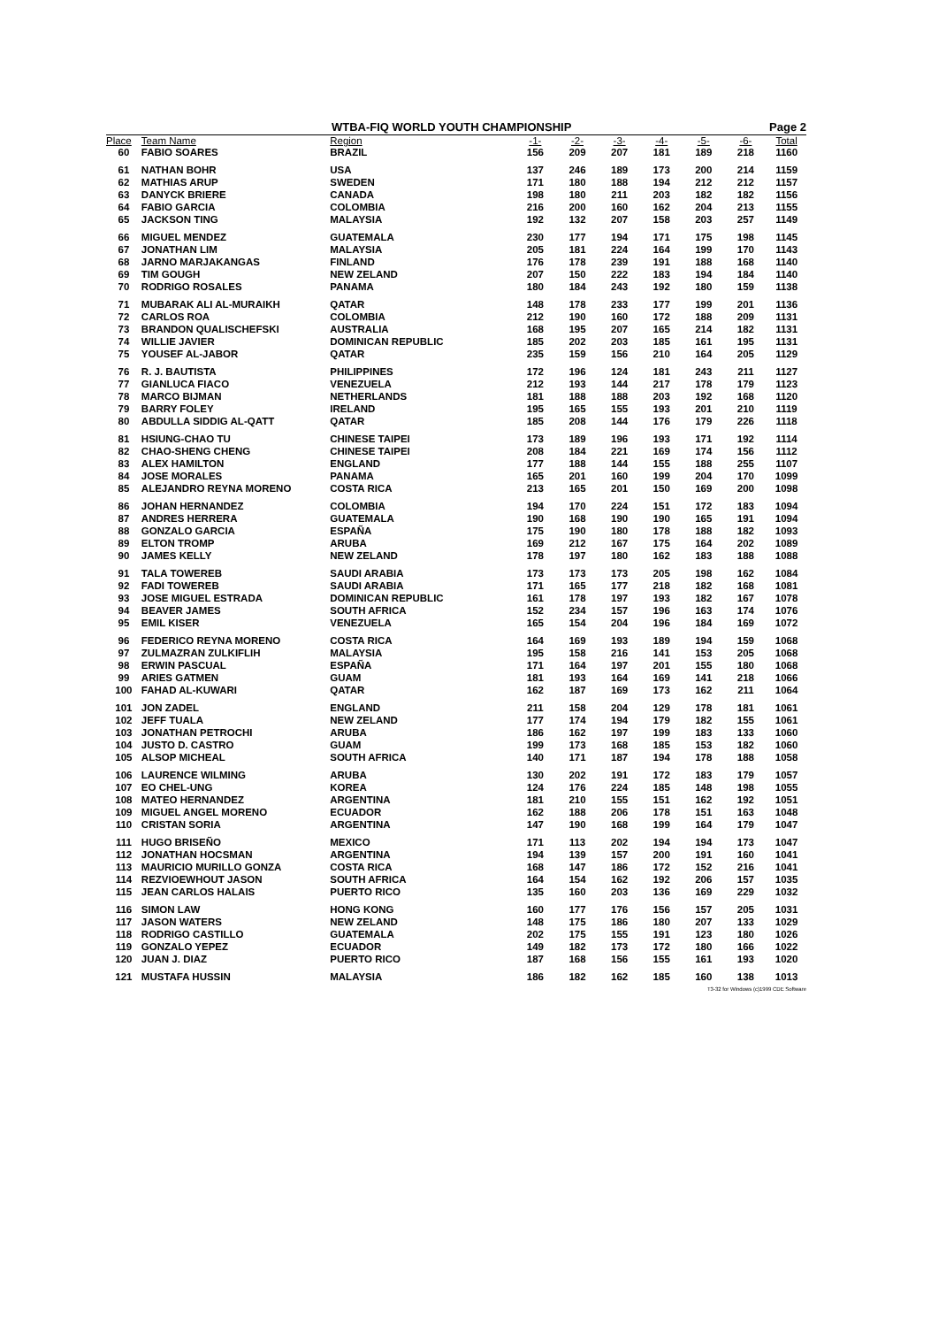WTBA-FIQ WORLD YOUTH CHAMPIONSHIP Page 2
| Place | Team Name | Region | -1- | -2- | -3- | -4- | -5- | -6- | Total |
| --- | --- | --- | --- | --- | --- | --- | --- | --- | --- |
| 60 | FABIO SOARES | BRAZIL | 156 | 209 | 207 | 181 | 189 | 218 | 1160 |
| 61 | NATHAN BOHR | USA | 137 | 246 | 189 | 173 | 200 | 214 | 1159 |
| 62 | MATHIAS ARUP | SWEDEN | 171 | 180 | 188 | 194 | 212 | 212 | 1157 |
| 63 | DANYCK BRIERE | CANADA | 198 | 180 | 211 | 203 | 182 | 182 | 1156 |
| 64 | FABIO GARCIA | COLOMBIA | 216 | 200 | 160 | 162 | 204 | 213 | 1155 |
| 65 | JACKSON TING | MALAYSIA | 192 | 132 | 207 | 158 | 203 | 257 | 1149 |
| 66 | MIGUEL MENDEZ | GUATEMALA | 230 | 177 | 194 | 171 | 175 | 198 | 1145 |
| 67 | JONATHAN LIM | MALAYSIA | 205 | 181 | 224 | 164 | 199 | 170 | 1143 |
| 68 | JARNO MARJAKANGAS | FINLAND | 176 | 178 | 239 | 191 | 188 | 168 | 1140 |
| 69 | TIM GOUGH | NEW ZELAND | 207 | 150 | 222 | 183 | 194 | 184 | 1140 |
| 70 | RODRIGO ROSALES | PANAMA | 180 | 184 | 243 | 192 | 180 | 159 | 1138 |
| 71 | MUBARAK ALI AL-MURAIKH | QATAR | 148 | 178 | 233 | 177 | 199 | 201 | 1136 |
| 72 | CARLOS ROA | COLOMBIA | 212 | 190 | 160 | 172 | 188 | 209 | 1131 |
| 73 | BRANDON QUALISCHEFSKI | AUSTRALIA | 168 | 195 | 207 | 165 | 214 | 182 | 1131 |
| 74 | WILLIE JAVIER | DOMINICAN REPUBLIC | 185 | 202 | 203 | 185 | 161 | 195 | 1131 |
| 75 | YOUSEF AL-JABOR | QATAR | 235 | 159 | 156 | 210 | 164 | 205 | 1129 |
| 76 | R. J. BAUTISTA | PHILIPPINES | 172 | 196 | 124 | 181 | 243 | 211 | 1127 |
| 77 | GIANLUCA FIACO | VENEZUELA | 212 | 193 | 144 | 217 | 178 | 179 | 1123 |
| 78 | MARCO BIJMAN | NETHERLANDS | 181 | 188 | 188 | 203 | 192 | 168 | 1120 |
| 79 | BARRY FOLEY | IRELAND | 195 | 165 | 155 | 193 | 201 | 210 | 1119 |
| 80 | ABDULLA SIDDIG AL-QATT | QATAR | 185 | 208 | 144 | 176 | 179 | 226 | 1118 |
| 81 | HSIUNG-CHAO TU | CHINESE TAIPEI | 173 | 189 | 196 | 193 | 171 | 192 | 1114 |
| 82 | CHAO-SHENG CHENG | CHINESE TAIPEI | 208 | 184 | 221 | 169 | 174 | 156 | 1112 |
| 83 | ALEX HAMILTON | ENGLAND | 177 | 188 | 144 | 155 | 188 | 255 | 1107 |
| 84 | JOSE MORALES | PANAMA | 165 | 201 | 160 | 199 | 204 | 170 | 1099 |
| 85 | ALEJANDRO REYNA MORENO | COSTA RICA | 213 | 165 | 201 | 150 | 169 | 200 | 1098 |
| 86 | JOHAN HERNANDEZ | COLOMBIA | 194 | 170 | 224 | 151 | 172 | 183 | 1094 |
| 87 | ANDRES HERRERA | GUATEMALA | 190 | 168 | 190 | 190 | 165 | 191 | 1094 |
| 88 | GONZALO GARCIA | ESPAÑA | 175 | 190 | 180 | 178 | 188 | 182 | 1093 |
| 89 | ELTON TROMP | ARUBA | 169 | 212 | 167 | 175 | 164 | 202 | 1089 |
| 90 | JAMES KELLY | NEW ZELAND | 178 | 197 | 180 | 162 | 183 | 188 | 1088 |
| 91 | TALA TOWEREB | SAUDI ARABIA | 173 | 173 | 173 | 205 | 198 | 162 | 1084 |
| 92 | FADI TOWEREB | SAUDI ARABIA | 171 | 165 | 177 | 218 | 182 | 168 | 1081 |
| 93 | JOSE MIGUEL ESTRADA | DOMINICAN REPUBLIC | 161 | 178 | 197 | 193 | 182 | 167 | 1078 |
| 94 | BEAVER JAMES | SOUTH AFRICA | 152 | 234 | 157 | 196 | 163 | 174 | 1076 |
| 95 | EMIL KISER | VENEZUELA | 165 | 154 | 204 | 196 | 184 | 169 | 1072 |
| 96 | FEDERICO REYNA MORENO | COSTA RICA | 164 | 169 | 193 | 189 | 194 | 159 | 1068 |
| 97 | ZULMAZRAN ZULKIFLIH | MALAYSIA | 195 | 158 | 216 | 141 | 153 | 205 | 1068 |
| 98 | ERWIN PASCUAL | ESPAÑA | 171 | 164 | 197 | 201 | 155 | 180 | 1068 |
| 99 | ARIES GATMEN | GUAM | 181 | 193 | 164 | 169 | 141 | 218 | 1066 |
| 100 | FAHAD AL-KUWARI | QATAR | 162 | 187 | 169 | 173 | 162 | 211 | 1064 |
| 101 | JON ZADEL | ENGLAND | 211 | 158 | 204 | 129 | 178 | 181 | 1061 |
| 102 | JEFF TUALA | NEW ZELAND | 177 | 174 | 194 | 179 | 182 | 155 | 1061 |
| 103 | JONATHAN PETROCHI | ARUBA | 186 | 162 | 197 | 199 | 183 | 133 | 1060 |
| 104 | JUSTO D. CASTRO | GUAM | 199 | 173 | 168 | 185 | 153 | 182 | 1060 |
| 105 | ALSOP MICHEAL | SOUTH AFRICA | 140 | 171 | 187 | 194 | 178 | 188 | 1058 |
| 106 | LAURENCE WILMING | ARUBA | 130 | 202 | 191 | 172 | 183 | 179 | 1057 |
| 107 | EO CHEL-UNG | KOREA | 124 | 176 | 224 | 185 | 148 | 198 | 1055 |
| 108 | MATEO HERNANDEZ | ARGENTINA | 181 | 210 | 155 | 151 | 162 | 192 | 1051 |
| 109 | MIGUEL ANGEL MORENO | ECUADOR | 162 | 188 | 206 | 178 | 151 | 163 | 1048 |
| 110 | CRISTAN SORIA | ARGENTINA | 147 | 190 | 168 | 199 | 164 | 179 | 1047 |
| 111 | HUGO BRISEÑO | MEXICO | 171 | 113 | 202 | 194 | 194 | 173 | 1047 |
| 112 | JONATHAN HOCSMAN | ARGENTINA | 194 | 139 | 157 | 200 | 191 | 160 | 1041 |
| 113 | MAURICIO MURILLO GONZA | COSTA RICA | 168 | 147 | 186 | 172 | 152 | 216 | 1041 |
| 114 | REZVIOEWHOUT JASON | SOUTH AFRICA | 164 | 154 | 162 | 192 | 206 | 157 | 1035 |
| 115 | JEAN CARLOS HALAIS | PUERTO RICO | 135 | 160 | 203 | 136 | 169 | 229 | 1032 |
| 116 | SIMON LAW | HONG KONG | 160 | 177 | 176 | 156 | 157 | 205 | 1031 |
| 117 | JASON WATERS | NEW ZELAND | 148 | 175 | 186 | 180 | 207 | 133 | 1029 |
| 118 | RODRIGO CASTILLO | GUATEMALA | 202 | 175 | 155 | 191 | 123 | 180 | 1026 |
| 119 | GONZALO YEPEZ | ECUADOR | 149 | 182 | 173 | 172 | 180 | 166 | 1022 |
| 120 | JUAN J. DIAZ | PUERTO RICO | 187 | 168 | 156 | 155 | 161 | 193 | 1020 |
| 121 | MUSTAFA HUSSIN | MALAYSIA | 186 | 182 | 162 | 185 | 160 | 138 | 1013 |
T3-32 for Windows (c)1999 CDE Software